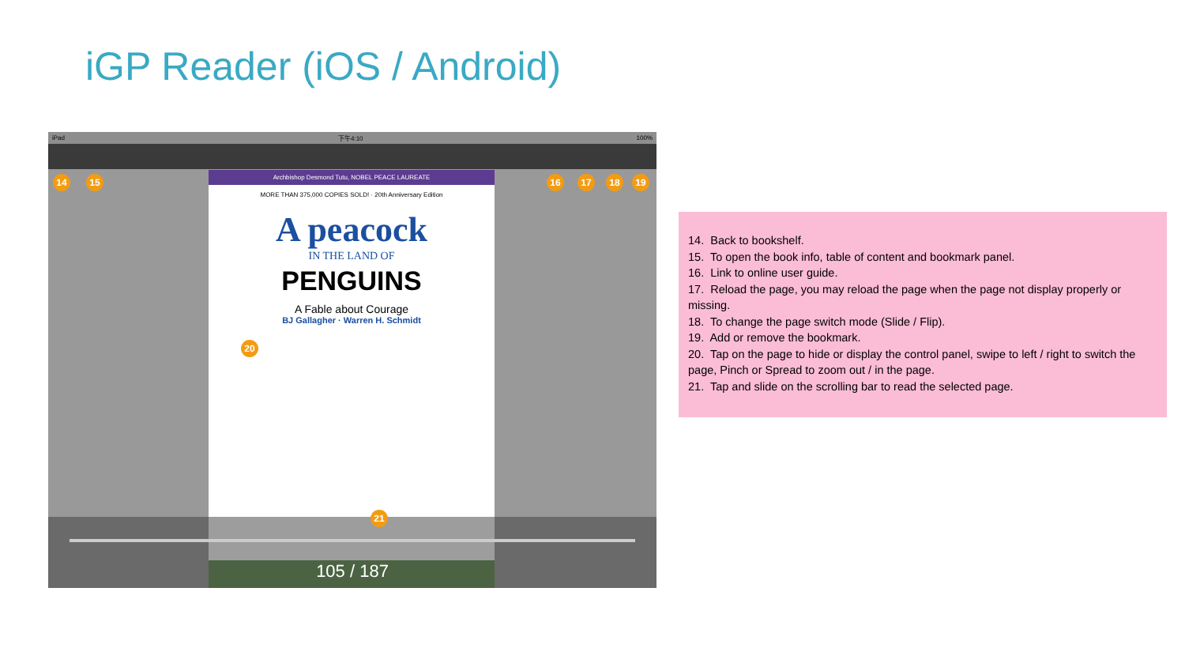iGP Reader (iOS / Android)
iPad 下午4:10 100%
Archbishop Desmond Tutu, NOBEL PEACE LAUREATE
MORE THAN 375,000 COPIES SOLD! · 20th Anniversary Edition
A peacock
IN THE LAND OF
PENGUINS
A Fable about Courage
BJ Gallagher · Warren H. Schmidt
105 / 187
14 15 16 17 18 19
20
21
14. Back to bookshelf.
15. To open the book info, table of content and bookmark panel.
16. Link to online user guide.
17. Reload the page, you may reload the page when the page not display properly or missing.
18. To change the page switch mode (Slide / Flip).
19. Add or remove the bookmark.
20. Tap on the page to hide or display the control panel, swipe to left / right to switch the page, Pinch or Spread to zoom out / in the page.
21. Tap and slide on the scrolling bar to read the selected page.